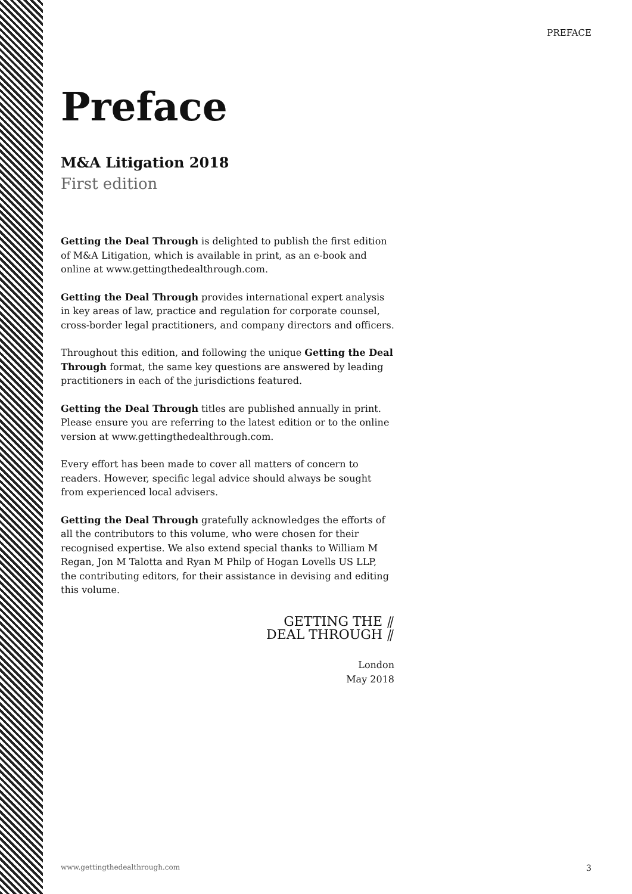PREFACE
Preface
M&A Litigation 2018
First edition
Getting the Deal Through is delighted to publish the first edition of M&A Litigation, which is available in print, as an e-book and online at www.gettingthedealthrough.com.
Getting the Deal Through provides international expert analysis in key areas of law, practice and regulation for corporate counsel, cross-border legal practitioners, and company directors and officers.
Throughout this edition, and following the unique Getting the Deal Through format, the same key questions are answered by leading practitioners in each of the jurisdictions featured.
Getting the Deal Through titles are published annually in print. Please ensure you are referring to the latest edition or to the online version at www.gettingthedealthrough.com.
Every effort has been made to cover all matters of concern to readers. However, specific legal advice should always be sought from experienced local advisers.
Getting the Deal Through gratefully acknowledges the efforts of all the contributors to this volume, who were chosen for their recognised expertise. We also extend special thanks to William M Regan, Jon M Talotta and Ryan M Philp of Hogan Lovells US LLP, the contributing editors, for their assistance in devising and editing this volume.
GETTING THE ⫽
DEAL THROUGH ⫽
London
May 2018
www.gettingthedealthrough.com 3